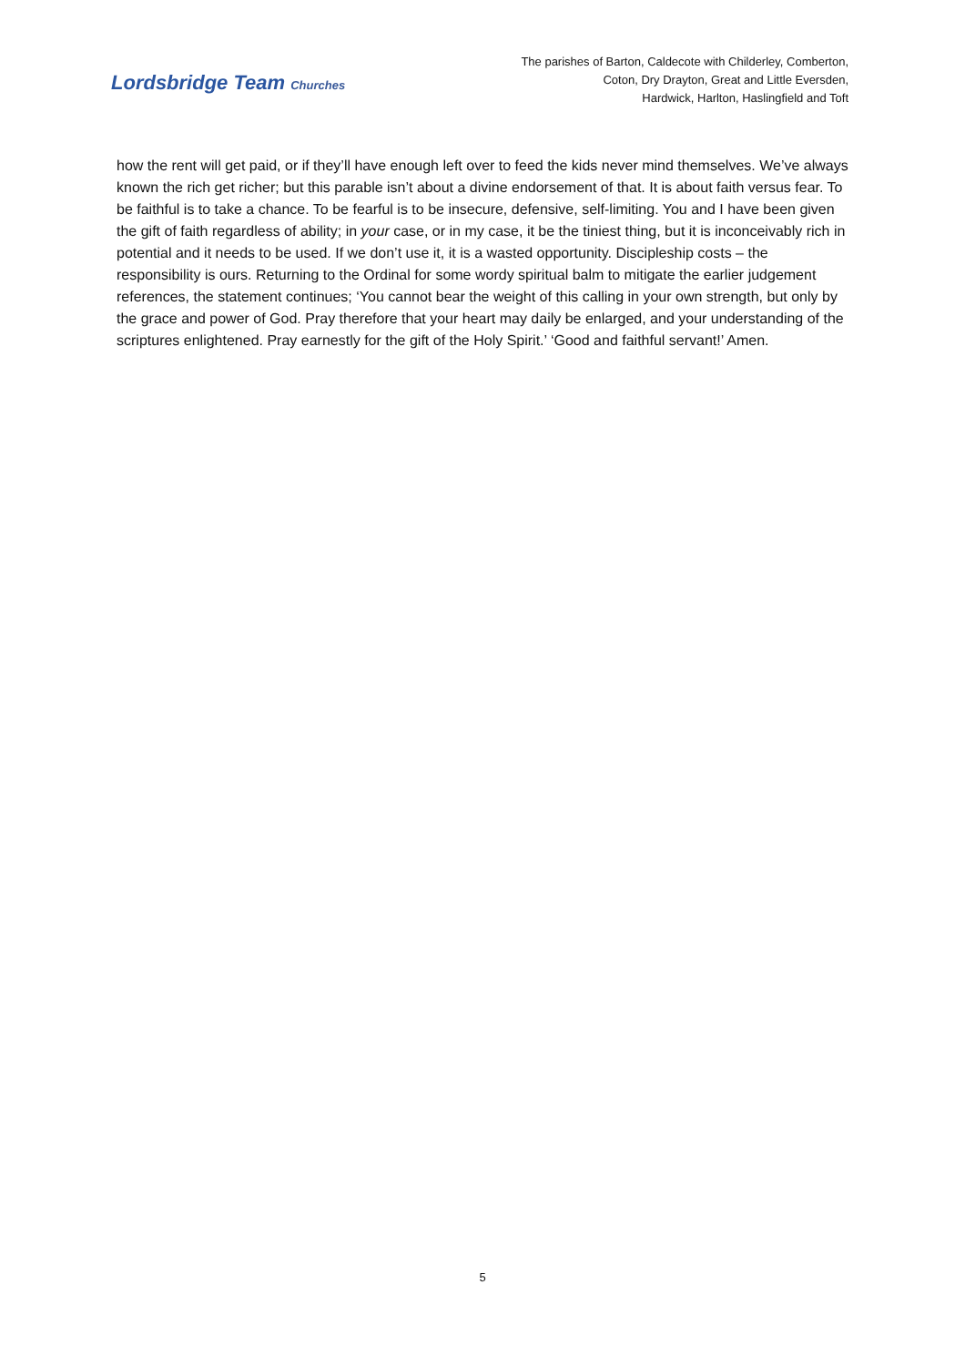Lordsbridge Team Churches
The parishes of Barton, Caldecote with Childerley, Comberton,
Coton, Dry Drayton, Great and Little Eversden,
Hardwick, Harlton, Haslingfield and Toft
how the rent will get paid, or if they’ll have enough left over to feed the kids never mind themselves. We’ve always known the rich get richer; but this parable isn’t about a divine endorsement of that. It is about faith versus fear. To be faithful is to take a chance. To be fearful is to be insecure, defensive, self-limiting. You and I have been given the gift of faith regardless of ability; in your case, or in my case, it be the tiniest thing, but it is inconceivably rich in potential and it needs to be used. If we don’t use it, it is a wasted opportunity. Discipleship costs – the responsibility is ours. Returning to the Ordinal for some wordy spiritual balm to mitigate the earlier judgement references, the statement continues; ‘You cannot bear the weight of this calling in your own strength, but only by the grace and power of God. Pray therefore that your heart may daily be enlarged, and your understanding of the scriptures enlightened. Pray earnestly for the gift of the Holy Spirit.’ ‘Good and faithful servant!’ Amen.
5